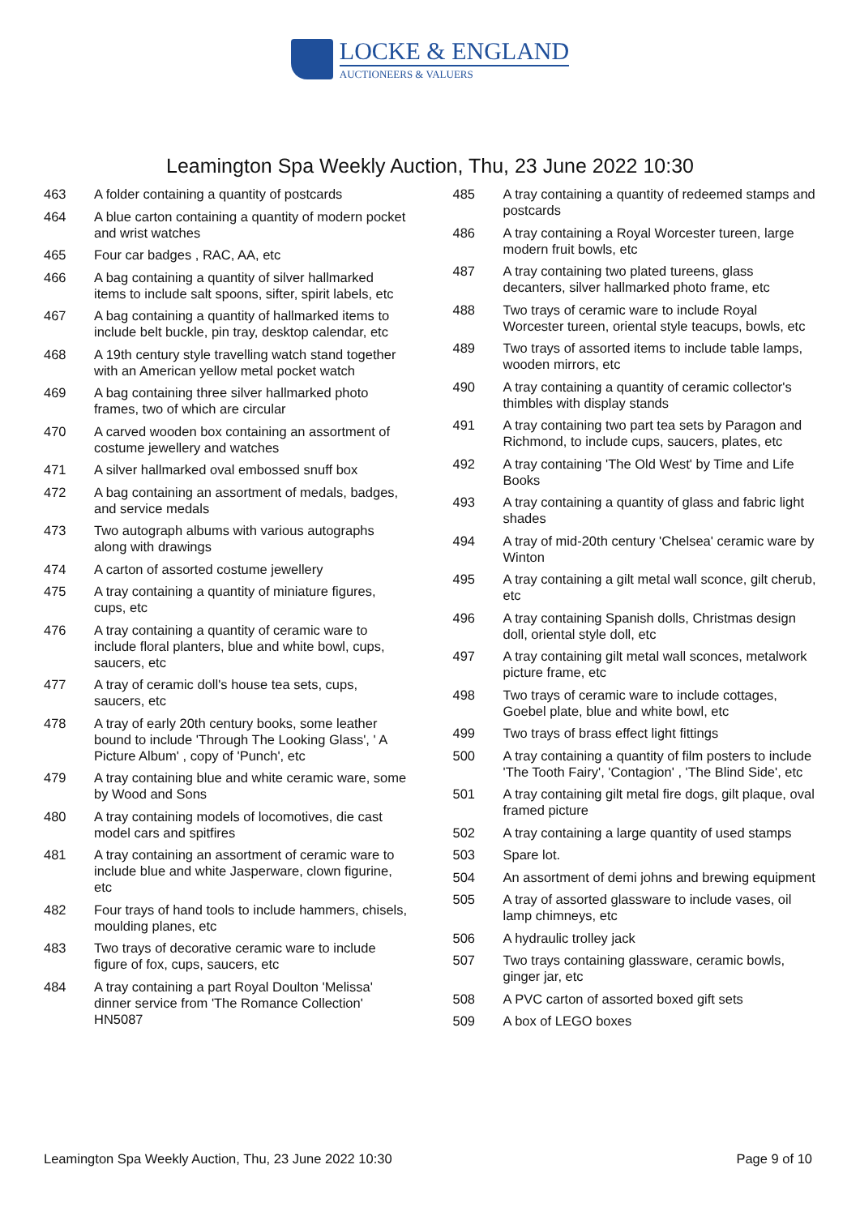LOCKE & ENGLAND
AUCTIONEERS & VALUERS
Leamington Spa Weekly Auction, Thu, 23 June 2022 10:30
463 A folder containing a quantity of postcards
464 A blue carton containing a quantity of modern pocket and wrist watches
465 Four car badges , RAC, AA, etc
466 A bag containing a quantity of silver hallmarked items to include salt spoons, sifter, spirit labels, etc
467 A bag containing a quantity of hallmarked items to include belt buckle, pin tray, desktop calendar, etc
468 A 19th century style travelling watch stand together with an American yellow metal pocket watch
469 A bag containing three silver hallmarked photo frames, two of which are circular
470 A carved wooden box containing an assortment of costume jewellery and watches
471 A silver hallmarked oval embossed snuff box
472 A bag containing an assortment of medals, badges, and service medals
473 Two autograph albums with various autographs along with drawings
474 A carton of assorted costume jewellery
475 A tray containing a quantity of miniature figures, cups, etc
476 A tray containing a quantity of ceramic ware to include floral planters, blue and white bowl, cups, saucers, etc
477 A tray of ceramic doll's house tea sets, cups, saucers, etc
478 A tray of early 20th century books, some leather bound to include 'Through The Looking Glass', ' A Picture Album' , copy of 'Punch', etc
479 A tray containing blue and white ceramic ware, some by Wood and Sons
480 A tray containing models of locomotives, die cast model cars and spitfires
481 A tray containing an assortment of ceramic ware to include blue and white Jasperware, clown figurine, etc
482 Four trays of hand tools to include hammers, chisels, moulding planes, etc
483 Two trays of decorative ceramic ware to include figure of fox, cups, saucers, etc
484 A tray containing a part Royal Doulton 'Melissa' dinner service from 'The Romance Collection' HN5087
485 A tray containing a quantity of redeemed stamps and postcards
486 A tray containing a Royal Worcester tureen, large modern fruit bowls, etc
487 A tray containing two plated tureens, glass decanters, silver hallmarked photo frame, etc
488 Two trays of ceramic ware to include Royal Worcester tureen, oriental style teacups, bowls, etc
489 Two trays of assorted items to include table lamps, wooden mirrors, etc
490 A tray containing a quantity of ceramic collector's thimbles with display stands
491 A tray containing two part tea sets by Paragon and Richmond, to include cups, saucers, plates, etc
492 A tray containing 'The Old West' by Time and Life Books
493 A tray containing a quantity of glass and fabric light shades
494 A tray of mid-20th century 'Chelsea' ceramic ware by Winton
495 A tray containing a gilt metal wall sconce, gilt cherub, etc
496 A tray containing Spanish dolls, Christmas design doll, oriental style doll, etc
497 A tray containing gilt metal wall sconces, metalwork picture frame, etc
498 Two trays of ceramic ware to include cottages, Goebel plate, blue and white bowl, etc
499 Two trays of brass effect light fittings
500 A tray containing a quantity of film posters to include 'The Tooth Fairy', 'Contagion' , 'The Blind Side', etc
501 A tray containing gilt metal fire dogs, gilt plaque, oval framed picture
502 A tray containing a large quantity of used stamps
503 Spare lot.
504 An assortment of demi johns and brewing equipment
505 A tray of assorted glassware to include vases, oil lamp chimneys, etc
506 A hydraulic trolley jack
507 Two trays containing glassware, ceramic bowls, ginger jar, etc
508 A PVC carton of assorted boxed gift sets
509 A box of LEGO boxes
Leamington Spa Weekly Auction, Thu, 23 June 2022 10:30 Page 9 of 10